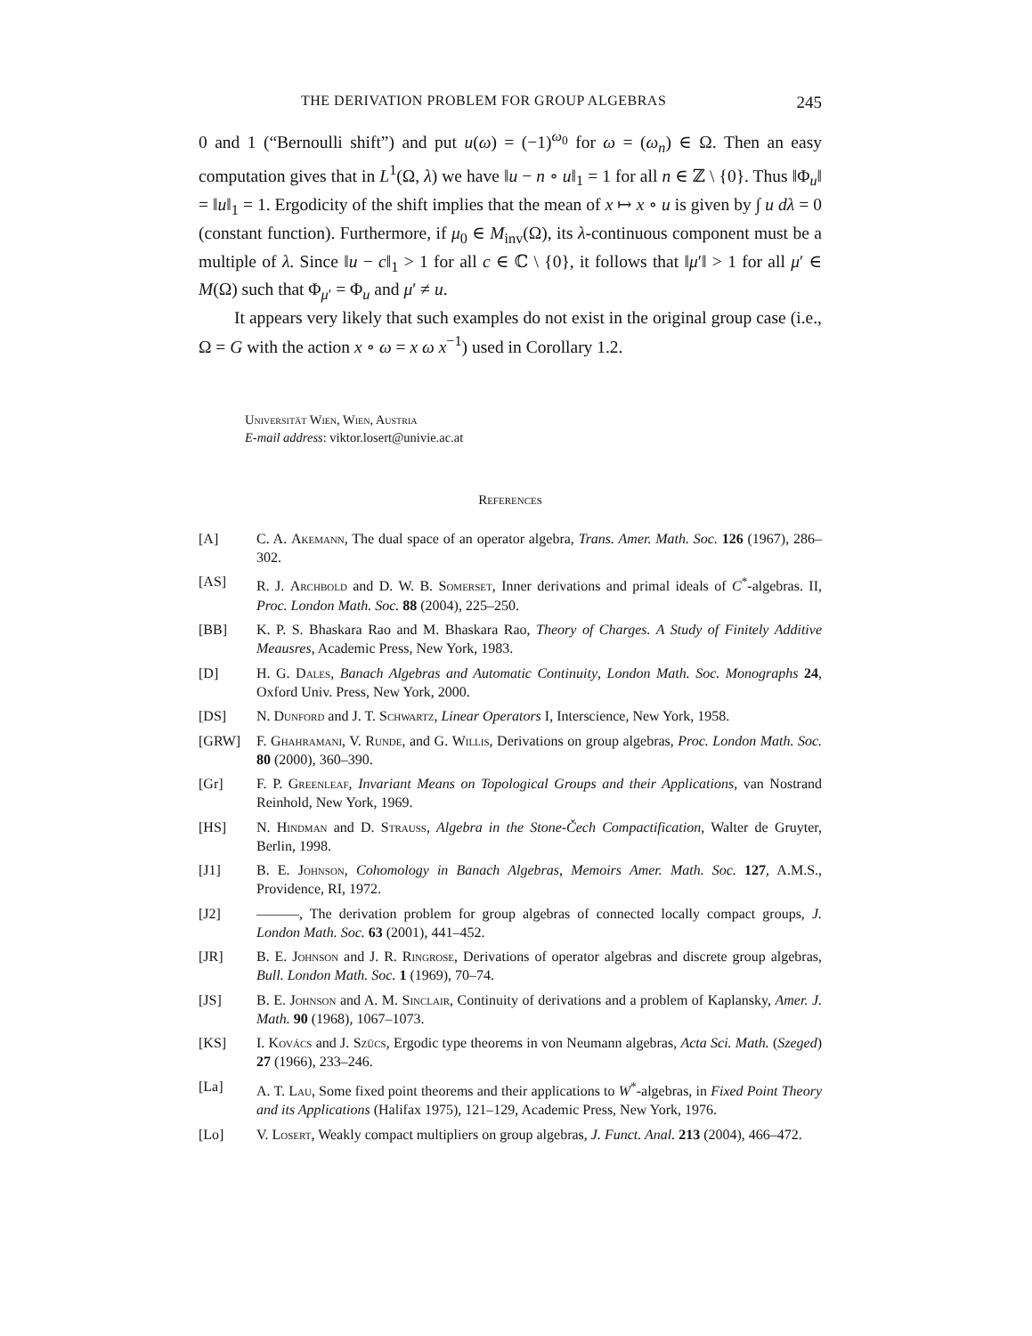THE DERIVATION PROBLEM FOR GROUP ALGEBRAS 245
0 and 1 (“Bernoulli shift”) and put u(ω) = (−1)<sup>ω<sub>0</sub></sup> for ω = (ω<sub>n</sub>) ∈ Ω. Then an easy computation gives that in L<sup>1</sup>(Ω, λ) we have ‖u − n ∘ u‖<sub>1</sub> = 1 for all n ∈ ℤ \ {0}. Thus ‖Φ<sub>u</sub>‖ = ‖u‖<sub>1</sub> = 1. Ergodicity of the shift implies that the mean of x ↦ x ∘ u is given by ∫ u dλ = 0 (constant function). Furthermore, if μ<sub>0</sub> ∈ M<sub>inv</sub>(Ω), its λ-continuous component must be a multiple of λ. Since ‖u − c‖<sub>1</sub> > 1 for all c ∈ ℂ \ {0}, it follows that ‖μ′‖ > 1 for all μ′ ∈ M(Ω) such that Φ<sub>μ′</sub> = Φ<sub>u</sub> and μ′ ≠ u.
It appears very likely that such examples do not exist in the original group case (i.e., Ω = G with the action x ∘ ω = x ω x<sup>−1</sup>) used in Corollary 1.2.
Universität Wien, Wien, Austria
E-mail address: viktor.losert@univie.ac.at
References
[A] C. A. Akemann, The dual space of an operator algebra, Trans. Amer. Math. Soc. 126 (1967), 286–302.
[AS] R. J. Archbold and D. W. B. Somerset, Inner derivations and primal ideals of C<sup>*</sup>-algebras. II, Proc. London Math. Soc. 88 (2004), 225–250.
[BB] K. P. S. Bhaskara Rao and M. Bhaskara Rao, Theory of Charges. A Study of Finitely Additive Meausres, Academic Press, New York, 1983.
[D] H. G. Dales, Banach Algebras and Automatic Continuity, London Math. Soc. Monographs 24, Oxford Univ. Press, New York, 2000.
[DS] N. Dunford and J. T. Schwartz, Linear Operators I, Interscience, New York, 1958.
[GRW] F. Ghahramani, V. Runde, and G. Willis, Derivations on group algebras, Proc. London Math. Soc. 80 (2000), 360–390.
[Gr] F. P. Greenleaf, Invariant Means on Topological Groups and their Applications, van Nostrand Reinhold, New York, 1969.
[HS] N. Hindman and D. Strauss, Algebra in the Stone-Čech Compactification, Walter de Gruyter, Berlin, 1998.
[J1] B. E. Johnson, Cohomology in Banach Algebras, Memoirs Amer. Math. Soc. 127, A.M.S., Providence, RI, 1972.
[J2] ———, The derivation problem for group algebras of connected locally compact groups, J. London Math. Soc. 63 (2001), 441–452.
[JR] B. E. Johnson and J. R. Ringrose, Derivations of operator algebras and discrete group algebras, Bull. London Math. Soc. 1 (1969), 70–74.
[JS] B. E. Johnson and A. M. Sinclair, Continuity of derivations and a problem of Kaplansky, Amer. J. Math. 90 (1968), 1067–1073.
[KS] I. Kovács and J. Szücs, Ergodic type theorems in von Neumann algebras, Acta Sci. Math. (Szeged) 27 (1966), 233–246.
[La] A. T. Lau, Some fixed point theorems and their applications to W<sup>*</sup>-algebras, in Fixed Point Theory and its Applications (Halifax 1975), 121–129, Academic Press, New York, 1976.
[Lo] V. Losert, Weakly compact multipliers on group algebras, J. Funct. Anal. 213 (2004), 466–472.